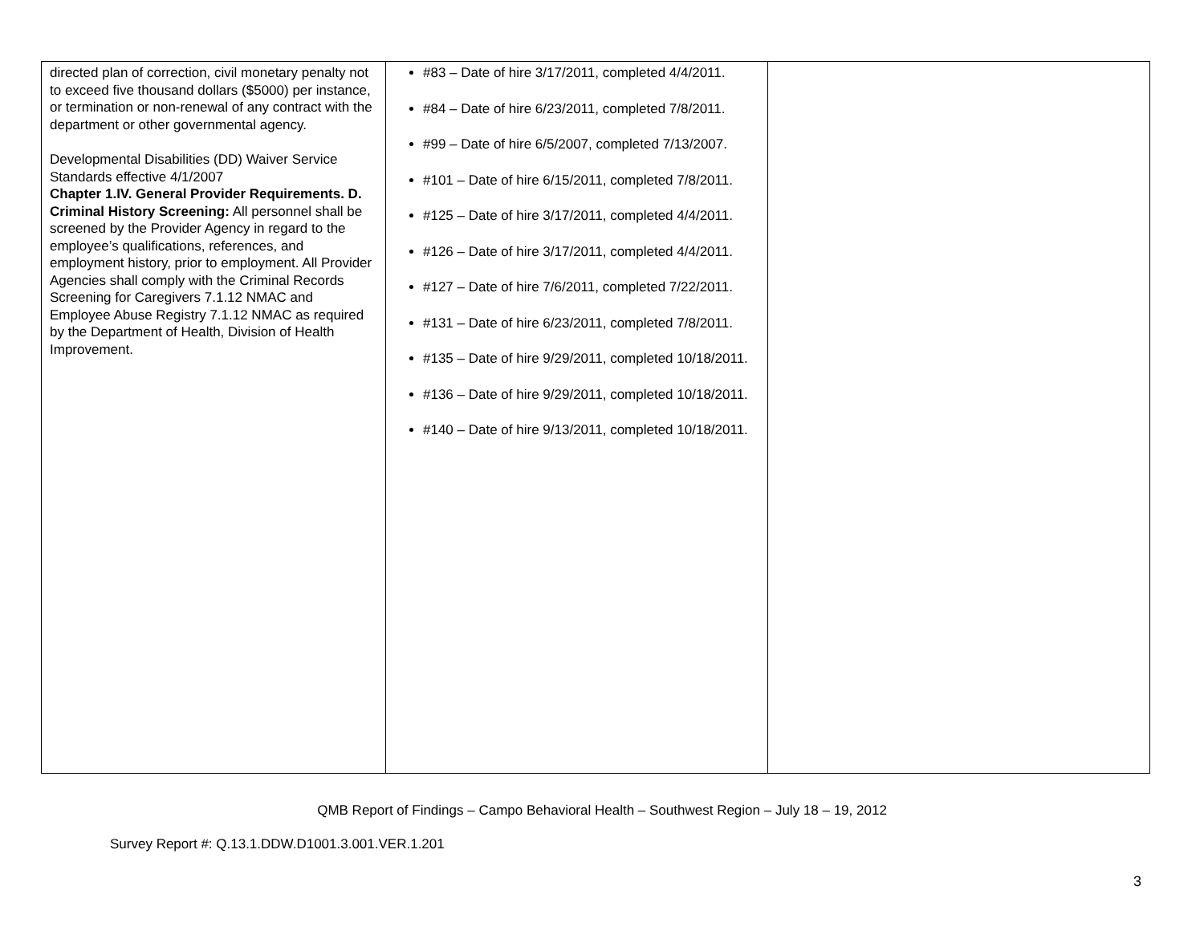| directed plan of correction, civil monetary penalty not to exceed five thousand dollars ($5000) per instance, or termination or non-renewal of any contract with the department or other governmental agency. Developmental Disabilities (DD) Waiver Service Standards effective 4/1/2007 Chapter 1.IV. General Provider Requirements. D. Criminal History Screening: All personnel shall be screened by the Provider Agency in regard to the employee’s qualifications, references, and employment history, prior to employment. All Provider Agencies shall comply with the Criminal Records Screening for Caregivers 7.1.12 NMAC and Employee Abuse Registry 7.1.12 NMAC as required by the Department of Health, Division of Health Improvement. | #83 – Date of hire 3/17/2011, completed 4/4/2011. #84 – Date of hire 6/23/2011, completed 7/8/2011. #99 – Date of hire 6/5/2007, completed 7/13/2007. #101 – Date of hire 6/15/2011, completed 7/8/2011. #125 – Date of hire 3/17/2011, completed 4/4/2011. #126 – Date of hire 3/17/2011, completed 4/4/2011. #127 – Date of hire 7/6/2011, completed 7/22/2011. #131 – Date of hire 6/23/2011, completed 7/8/2011. #135 – Date of hire 9/29/2011, completed 10/18/2011. #136 – Date of hire 9/29/2011, completed 10/18/2011. #140 – Date of hire 9/13/2011, completed 10/18/2011. | |
QMB Report of Findings – Campo Behavioral Health – Southwest Region – July 18 – 19, 2012
Survey Report #: Q.13.1.DDW.D1001.3.001.VER.1.201
3